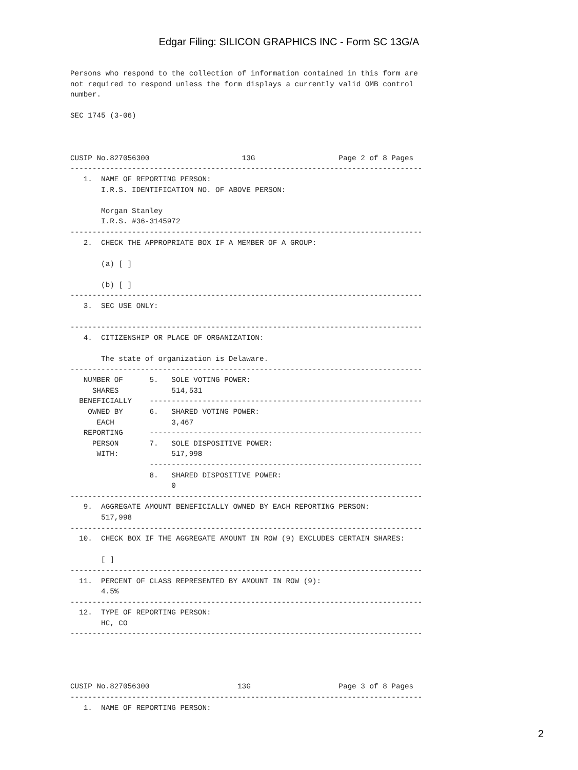Edgar Filing: SILICON GRAPHICS INC - Form SC 13G/A
Persons who respond to the collection of information contained in this form are
not required to respond unless the form displays a currently valid OMB control
number.

SEC 1745 (3-06)



CUSIP No.827056300                     13G                   Page 2 of 8 Pages
--------------------------------------------------------------------------------
   1.  NAME OF REPORTING PERSON:
       I.R.S. IDENTIFICATION NO. OF ABOVE PERSON:

       Morgan Stanley
       I.R.S. #36-3145972
--------------------------------------------------------------------------------
   2.  CHECK THE APPROPRIATE BOX IF A MEMBER OF A GROUP:

       (a) [ ]

       (b) [ ]
--------------------------------------------------------------------------------
   3.  SEC USE ONLY:

--------------------------------------------------------------------------------
   4.  CITIZENSHIP OR PLACE OF ORGANIZATION:

       The state of organization is Delaware.
--------------------------------------------------------------------------------
   NUMBER OF      5.   SOLE VOTING POWER:
     SHARES            514,531
  BENEFICIALLY    --------------------------------------------------------------
    OWNED BY      6.   SHARED VOTING POWER:
      EACH             3,467
   REPORTING      --------------------------------------------------------------
     PERSON       7.   SOLE DISPOSITIVE POWER:
      WITH:            517,998
                  --------------------------------------------------------------
                  8.   SHARED DISPOSITIVE POWER:
                       0
--------------------------------------------------------------------------------
   9.  AGGREGATE AMOUNT BENEFICIALLY OWNED BY EACH REPORTING PERSON:
       517,998
--------------------------------------------------------------------------------
  10.  CHECK BOX IF THE AGGREGATE AMOUNT IN ROW (9) EXCLUDES CERTAIN SHARES:

       [ ]
--------------------------------------------------------------------------------
  11.  PERCENT OF CLASS REPRESENTED BY AMOUNT IN ROW (9):
       4.5%
--------------------------------------------------------------------------------
  12.  TYPE OF REPORTING PERSON:
       HC, CO
--------------------------------------------------------------------------------




CUSIP No.827056300                    13G                    Page 3 of 8 Pages
--------------------------------------------------------------------------------
   1.  NAME OF REPORTING PERSON:
2